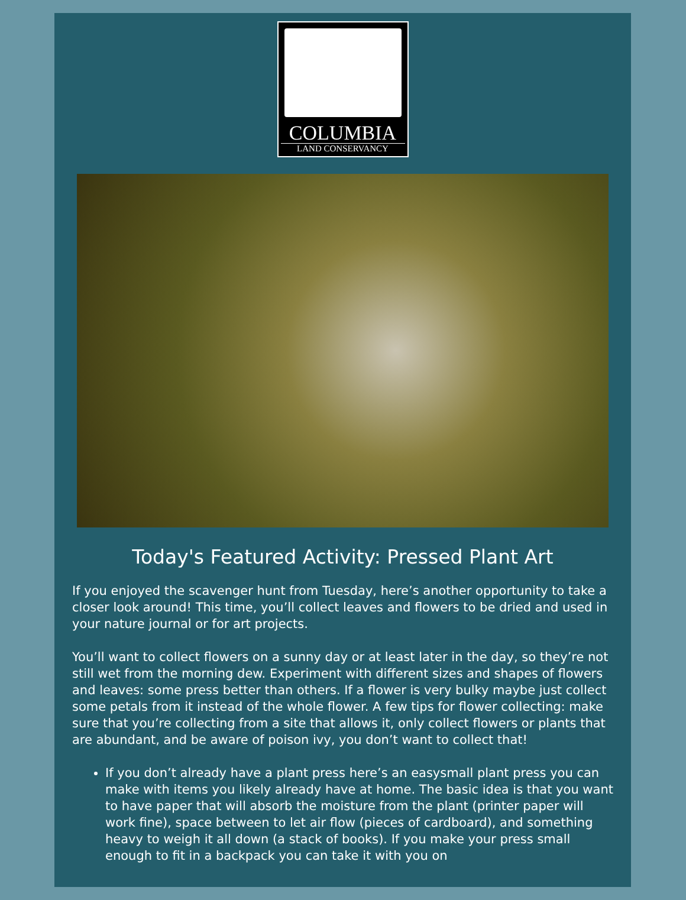COLUMBIA
LAND CONSERVANCY
Today's Featured Activity: Pressed Plant Art
If you enjoyed the scavenger hunt from Tuesday, here’s another opportunity to take a closer look around! This time, you’ll collect leaves and flowers to be dried and used in your nature journal or for art projects.
You’ll want to collect flowers on a sunny day or at least later in the day, so they’re not still wet from the morning dew. Experiment with different sizes and shapes of flowers and leaves: some press better than others. If a flower is very bulky maybe just collect some petals from it instead of the whole flower. A few tips for flower collecting: make sure that you’re collecting from a site that allows it, only collect flowers or plants that are abundant, and be aware of poison ivy, you don’t want to collect that!
If you don’t already have a plant press here’s an easysmall plant press you can make with items you likely already have at home. The basic idea is that you want to have paper that will absorb the moisture from the plant (printer paper will work fine), space between to let air flow (pieces of cardboard), and something heavy to weigh it all down (a stack of books). If you make your press small enough to fit in a backpack you can take it with you on